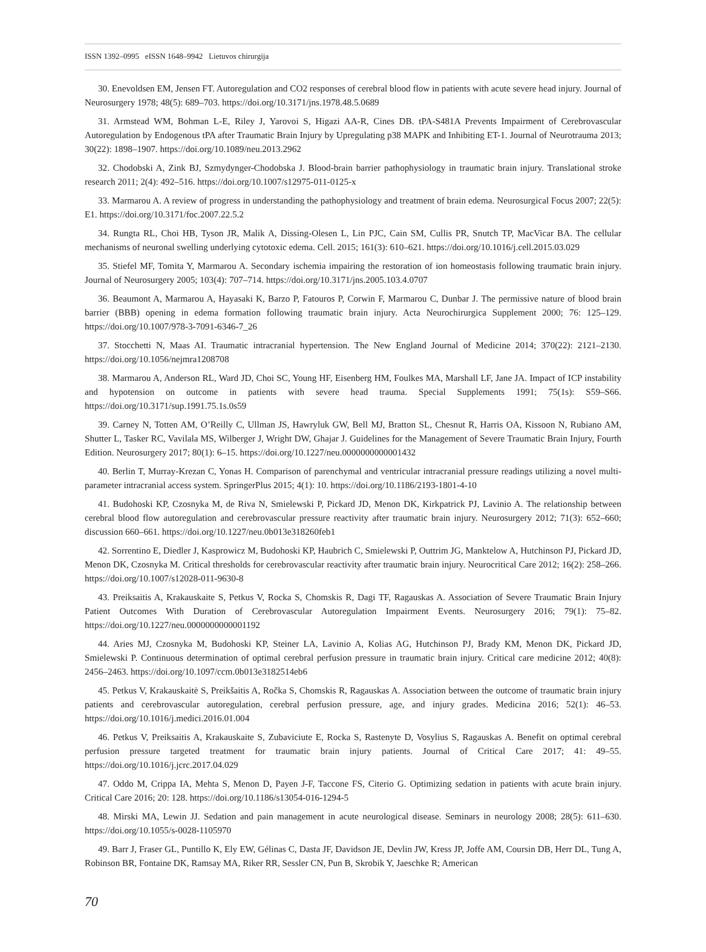ISSN 1392–0995 eISSN 1648–9942 Lietuvos chirurgija
30. Enevoldsen EM, Jensen FT. Autoregulation and CO2 responses of cerebral blood flow in patients with acute severe head injury. Journal of Neurosurgery 1978; 48(5): 689–703. https://doi.org/10.3171/jns.1978.48.5.0689
31. Armstead WM, Bohman L-E, Riley J, Yarovoi S, Higazi AA-R, Cines DB. tPA-S481A Prevents Impairment of Cerebrovascular Autoregulation by Endogenous tPA after Traumatic Brain Injury by Upregulating p38 MAPK and Inhibiting ET-1. Journal of Neurotrauma 2013; 30(22): 1898–1907. https://doi.org/10.1089/neu.2013.2962
32. Chodobski A, Zink BJ, Szmydynger-Chodobska J. Blood-brain barrier pathophysiology in traumatic brain injury. Translational stroke research 2011; 2(4): 492–516. https://doi.org/10.1007/s12975-011-0125-x
33. Marmarou A. A review of progress in understanding the pathophysiology and treatment of brain edema. Neurosurgical Focus 2007; 22(5): E1. https://doi.org/10.3171/foc.2007.22.5.2
34. Rungta RL, Choi HB, Tyson JR, Malik A, Dissing-Olesen L, Lin PJC, Cain SM, Cullis PR, Snutch TP, MacVicar BA. The cellular mechanisms of neuronal swelling underlying cytotoxic edema. Cell. 2015; 161(3): 610–621. https://doi.org/10.1016/j.cell.2015.03.029
35. Stiefel MF, Tomita Y, Marmarou A. Secondary ischemia impairing the restoration of ion homeostasis following traumatic brain injury. Journal of Neurosurgery 2005; 103(4): 707–714. https://doi.org/10.3171/jns.2005.103.4.0707
36. Beaumont A, Marmarou A, Hayasaki K, Barzo P, Fatouros P, Corwin F, Marmarou C, Dunbar J. The permissive nature of blood brain barrier (BBB) opening in edema formation following traumatic brain injury. Acta Neurochirurgica Supplement 2000; 76: 125–129. https://doi.org/10.1007/978-3-7091-6346-7_26
37. Stocchetti N, Maas AI. Traumatic intracranial hypertension. The New England Journal of Medicine 2014; 370(22): 2121–2130. https://doi.org/10.1056/nejmra1208708
38. Marmarou A, Anderson RL, Ward JD, Choi SC, Young HF, Eisenberg HM, Foulkes MA, Marshall LF, Jane JA. Impact of ICP instability and hypotension on outcome in patients with severe head trauma. Special Supplements 1991; 75(1s): S59–S66. https://doi.org/10.3171/sup.1991.75.1s.0s59
39. Carney N, Totten AM, O’Reilly C, Ullman JS, Hawryluk GW, Bell MJ, Bratton SL, Chesnut R, Harris OA, Kissoon N, Rubiano AM, Shutter L, Tasker RC, Vavilala MS, Wilberger J, Wright DW, Ghajar J. Guidelines for the Management of Severe Traumatic Brain Injury, Fourth Edition. Neurosurgery 2017; 80(1): 6–15. https://doi.org/10.1227/neu.0000000000001432
40. Berlin T, Murray-Krezan C, Yonas H. Comparison of parenchymal and ventricular intracranial pressure readings utilizing a novel multi-parameter intracranial access system. SpringerPlus 2015; 4(1): 10. https://doi.org/10.1186/2193-1801-4-10
41. Budohoski KP, Czosnyka M, de Riva N, Smielewski P, Pickard JD, Menon DK, Kirkpatrick PJ, Lavinio A. The relationship between cerebral blood flow autoregulation and cerebrovascular pressure reactivity after traumatic brain injury. Neurosurgery 2012; 71(3): 652–660; discussion 660–661. https://doi.org/10.1227/neu.0b013e318260feb1
42. Sorrentino E, Diedler J, Kasprowicz M, Budohoski KP, Haubrich C, Smielewski P, Outtrim JG, Manktelow A, Hutchinson PJ, Pickard JD, Menon DK, Czosnyka M. Critical thresholds for cerebrovascular reactivity after traumatic brain injury. Neurocritical Care 2012; 16(2): 258–266. https://doi.org/10.1007/s12028-011-9630-8
43. Preiksaitis A, Krakauskaite S, Petkus V, Rocka S, Chomskis R, Dagi TF, Ragauskas A. Association of Severe Traumatic Brain Injury Patient Outcomes With Duration of Cerebrovascular Autoregulation Impairment Events. Neurosurgery 2016; 79(1): 75–82. https://doi.org/10.1227/neu.0000000000001192
44. Aries MJ, Czosnyka M, Budohoski KP, Steiner LA, Lavinio A, Kolias AG, Hutchinson PJ, Brady KM, Menon DK, Pickard JD, Smielewski P. Continuous determination of optimal cerebral perfusion pressure in traumatic brain injury. Critical care medicine 2012; 40(8): 2456–2463. https://doi.org/10.1097/ccm.0b013e3182514eb6
45. Petkus V, Krakauskaitė S, Preikšaitis A, Ročka S, Chomskis R, Ragauskas A. Association between the outcome of traumatic brain injury patients and cerebrovascular autoregulation, cerebral perfusion pressure, age, and injury grades. Medicina 2016; 52(1): 46–53. https://doi.org/10.1016/j.medici.2016.01.004
46. Petkus V, Preiksaitis A, Krakauskaite S, Zubaviciute E, Rocka S, Rastenyte D, Vosylius S, Ragauskas A. Benefit on optimal cerebral perfusion pressure targeted treatment for traumatic brain injury patients. Journal of Critical Care 2017; 41: 49–55. https://doi.org/10.1016/j.jcrc.2017.04.029
47. Oddo M, Crippa IA, Mehta S, Menon D, Payen J-F, Taccone FS, Citerio G. Optimizing sedation in patients with acute brain injury. Critical Care 2016; 20: 128. https://doi.org/10.1186/s13054-016-1294-5
48. Mirski MA, Lewin JJ. Sedation and pain management in acute neurological disease. Seminars in neurology 2008; 28(5): 611–630. https://doi.org/10.1055/s-0028-1105970
49. Barr J, Fraser GL, Puntillo K, Ely EW, Gélinas C, Dasta JF, Davidson JE, Devlin JW, Kress JP, Joffe AM, Coursin DB, Herr DL, Tung A, Robinson BR, Fontaine DK, Ramsay MA, Riker RR, Sessler CN, Pun B, Skrobik Y, Jaeschke R; American
70